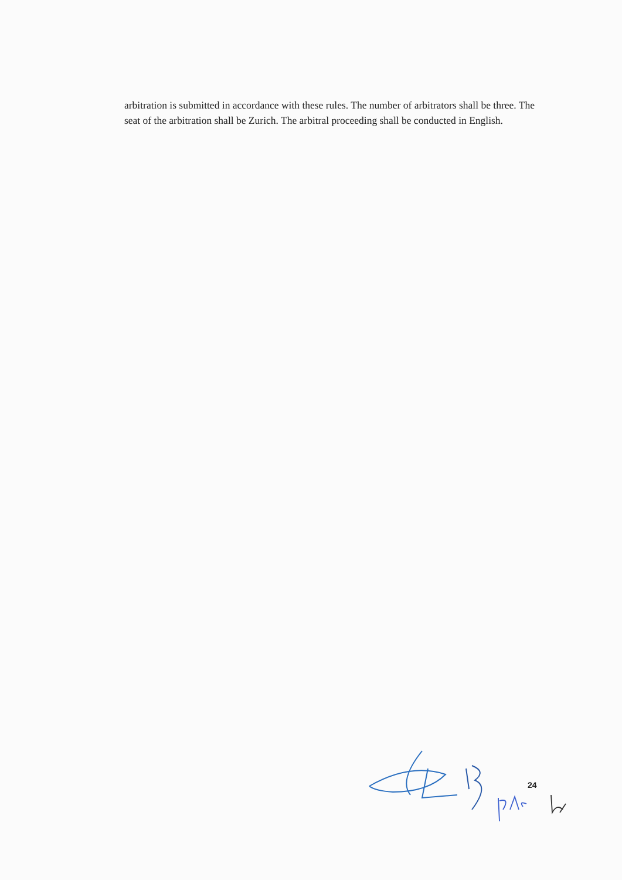arbitration is submitted in accordance with these rules. The number of arbitrators shall be three. The seat of the arbitration shall be Zurich. The arbitral proceeding shall be conducted in English.
24